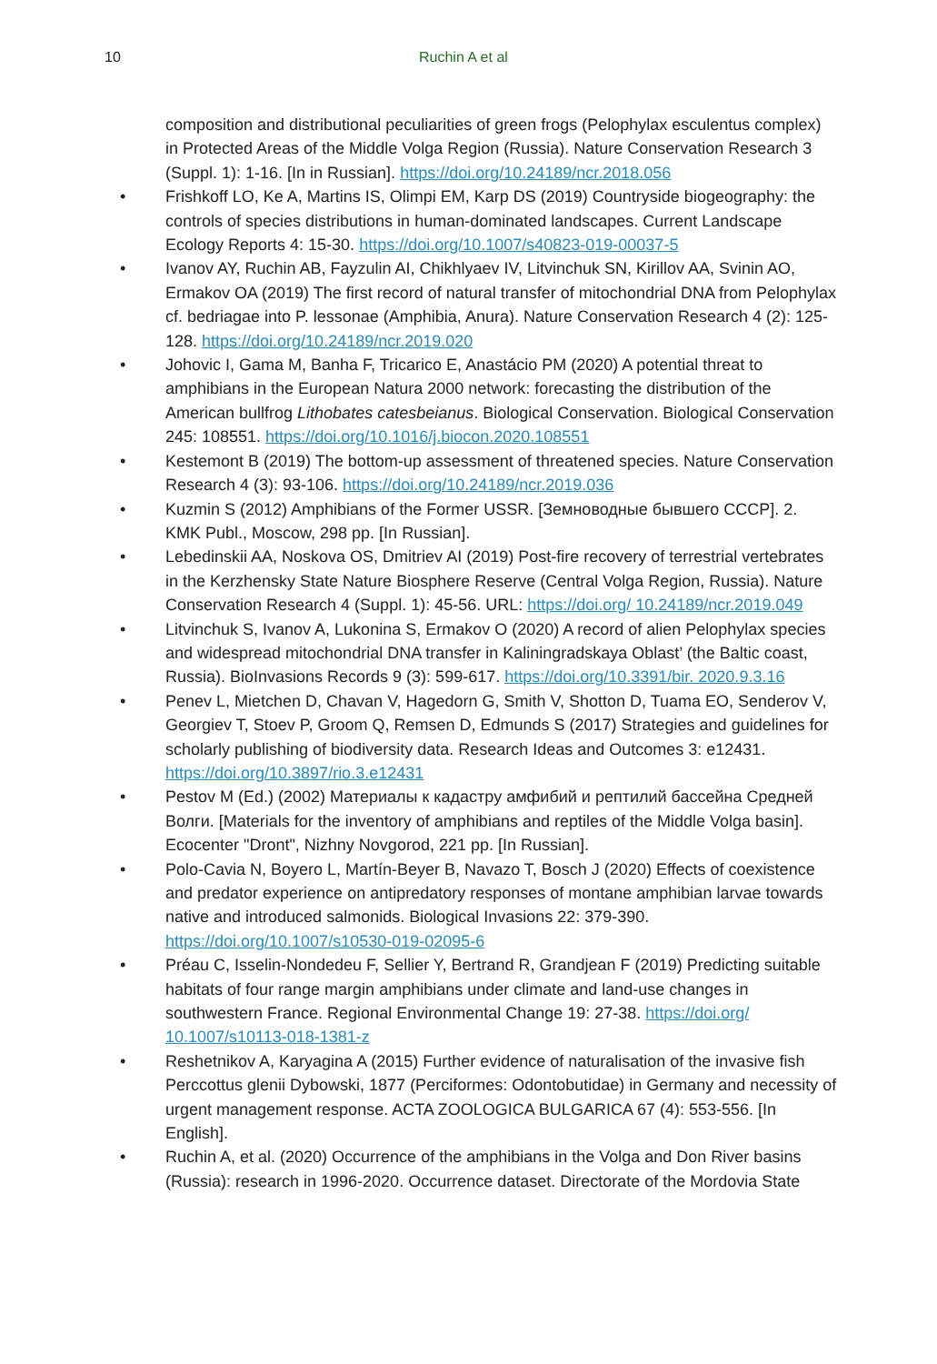10 Ruchin A et al
composition and distributional peculiarities of green frogs (Pelophylax esculentus complex) in Protected Areas of the Middle Volga Region (Russia). Nature Conservation Research 3 (Suppl. 1): 1-16. [In in Russian]. https://doi.org/10.24189/ncr.2018.056
• Frishkoff LO, Ke A, Martins IS, Olimpi EM, Karp DS (2019) Countryside biogeography: the controls of species distributions in human-dominated landscapes. Current Landscape Ecology Reports 4: 15-30. https://doi.org/10.1007/s40823-019-00037-5
• Ivanov AY, Ruchin AB, Fayzulin AI, Chikhlyaev IV, Litvinchuk SN, Kirillov AA, Svinin AO, Ermakov OA (2019) The first record of natural transfer of mitochondrial DNA from Pelophylax cf. bedriagae into P. lessonae (Amphibia, Anura). Nature Conservation Research 4 (2): 125-128. https://doi.org/10.24189/ncr.2019.020
• Johovic I, Gama M, Banha F, Tricarico E, Anastácio PM (2020) A potential threat to amphibians in the European Natura 2000 network: forecasting the distribution of the American bullfrog Lithobates catesbeianus. Biological Conservation. Biological Conservation 245: 108551. https://doi.org/10.1016/j.biocon.2020.108551
• Kestemont B (2019) The bottom-up assessment of threatened species. Nature Conservation Research 4 (3): 93-106. https://doi.org/10.24189/ncr.2019.036
• Kuzmin S (2012) Amphibians of the Former USSR. [Земноводные бывшего СССР]. 2. KMK Publ., Moscow, 298 pp. [In Russian].
• Lebedinskii AA, Noskova OS, Dmitriev AI (2019) Post-fire recovery of terrestrial vertebrates in the Kerzhensky State Nature Biosphere Reserve (Central Volga Region, Russia). Nature Conservation Research 4 (Suppl. 1): 45-56. URL: https://doi.org/ 10.24189/ncr.2019.049
• Litvinchuk S, Ivanov A, Lukonina S, Ermakov O (2020) A record of alien Pelophylax species and widespread mitochondrial DNA transfer in Kaliningradskaya Oblast’ (the Baltic coast, Russia). BioInvasions Records 9 (3): 599-617. https://doi.org/10.3391/bir. 2020.9.3.16
• Penev L, Mietchen D, Chavan V, Hagedorn G, Smith V, Shotton D, Tuama EO, Senderov V, Georgiev T, Stoev P, Groom Q, Remsen D, Edmunds S (2017) Strategies and guidelines for scholarly publishing of biodiversity data. Research Ideas and Outcomes 3: e12431. https://doi.org/10.3897/rio.3.e12431
• Pestov M (Ed.) (2002) Материалы к кадастру амфибий и рептилий бассейна Средней Волги. [Materials for the inventory of amphibians and reptiles of the Middle Volga basin]. Ecocenter "Dront", Nizhny Novgorod, 221 pp. [In Russian].
• Polo-Cavia N, Boyero L, Martín-Beyer B, Navazo T, Bosch J (2020) Effects of coexistence and predator experience on antipredatory responses of montane amphibian larvae towards native and introduced salmonids. Biological Invasions 22: 379-390. https://doi.org/10.1007/s10530-019-02095-6
• Préau C, Isselin-Nondedeu F, Sellier Y, Bertrand R, Grandjean F (2019) Predicting suitable habitats of four range margin amphibians under climate and land-use changes in southwestern France. Regional Environmental Change 19: 27-38. https://doi.org/ 10.1007/s10113-018-1381-z
• Reshetnikov A, Karyagina A (2015) Further evidence of naturalisation of the invasive fish Perccottus glenii Dybowski, 1877 (Perciformes: Odontobutidae) in Germany and necessity of urgent management response. ACTA ZOOLOGICA BULGARICA 67 (4): 553-556. [In English].
• Ruchin A, et al. (2020) Occurrence of the amphibians in the Volga and Don River basins (Russia): research in 1996-2020. Occurrence dataset. Directorate of the Mordovia State